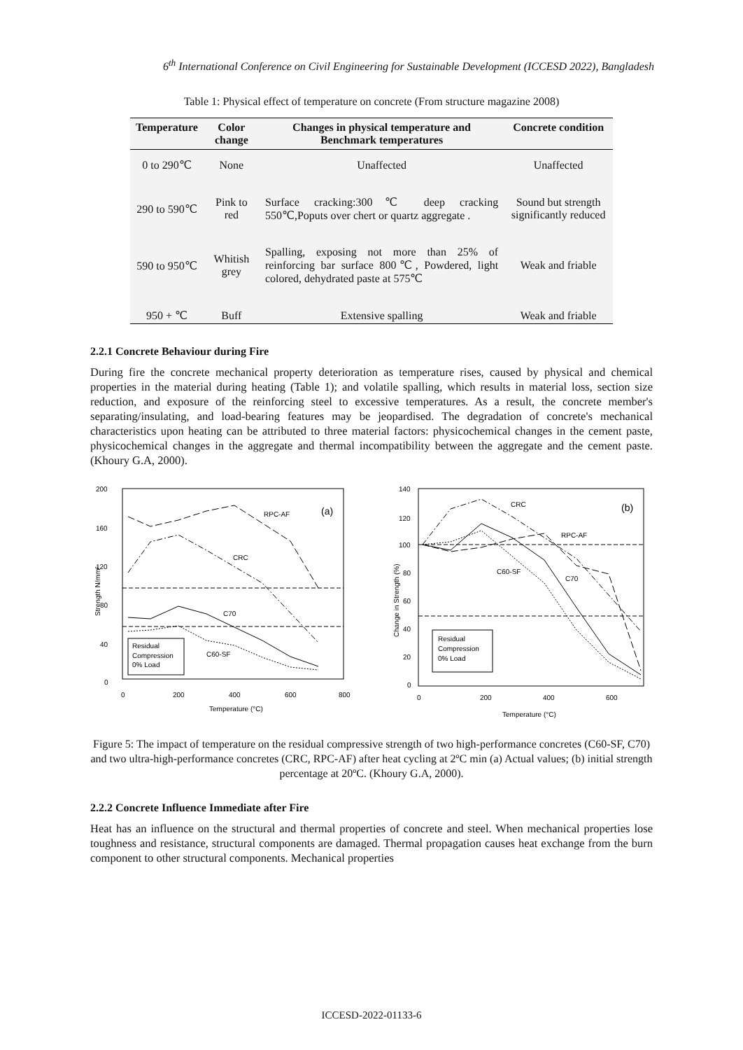6<sup>th</sup> International Conference on Civil Engineering for Sustainable Development (ICCESD 2022), Bangladesh
Table 1: Physical effect of temperature on concrete (From structure magazine 2008)
| Temperature | Color change | Changes in physical temperature and Benchmark temperatures | Concrete condition |
| --- | --- | --- | --- |
| 0 to 290℃ | None | Unaffected | Unaffected |
| 290 to 590℃ | Pink to red | Surface cracking:300℃ deep cracking 550℃,Poputs over chert or quartz aggregate . | Sound but strength significantly reduced |
| 590 to 950℃ | Whitish grey | Spalling, exposing not more than 25% of reinforcing bar surface 800℃, Powdered, light colored, dehydrated paste at 575℃ | Weak and friable |
| 950 + ℃ | Buff | Extensive spalling | Weak and friable |
2.2.1 Concrete Behaviour during Fire
During fire the concrete mechanical property deterioration as temperature rises, caused by physical and chemical properties in the material during heating (Table 1); and volatile spalling, which results in material loss, section size reduction, and exposure of the reinforcing steel to excessive temperatures. As a result, the concrete member's separating/insulating, and load-bearing features may be jeopardised. The degradation of concrete's mechanical characteristics upon heating can be attributed to three material factors: physicochemical changes in the cement paste, physicochemical changes in the aggregate and thermal incompatibility between the aggregate and the cement paste. (Khoury G.A, 2000).
200
160
120
80
40
0
0
200
400
600
800
Temperature (°C)
Strength N/mm²
(a)
RPC-AF
CRC
C70
C60-SF
Residual
Compression
0% Load
140
120
100
80
60
40
20
0
0
200
400
600
Temperature (°C)
Change in Strength (%)
(b)
CRC
RPC-AF
C60-SF
C70
Residual
Compression
0% Load
Figure 5: The impact of temperature on the residual compressive strength of two high-performance concretes (C60-SF, C70) and two ultra-high-performance concretes (CRC, RPC-AF) after heat cycling at 2ºC min (a) Actual values; (b) initial strength percentage at 20ºC. (Khoury G.A, 2000).
2.2.2 Concrete Influence Immediate after Fire
Heat has an influence on the structural and thermal properties of concrete and steel. When mechanical properties lose toughness and resistance, structural components are damaged. Thermal propagation causes heat exchange from the burn component to other structural components. Mechanical properties
ICCESD-2022-01133-6